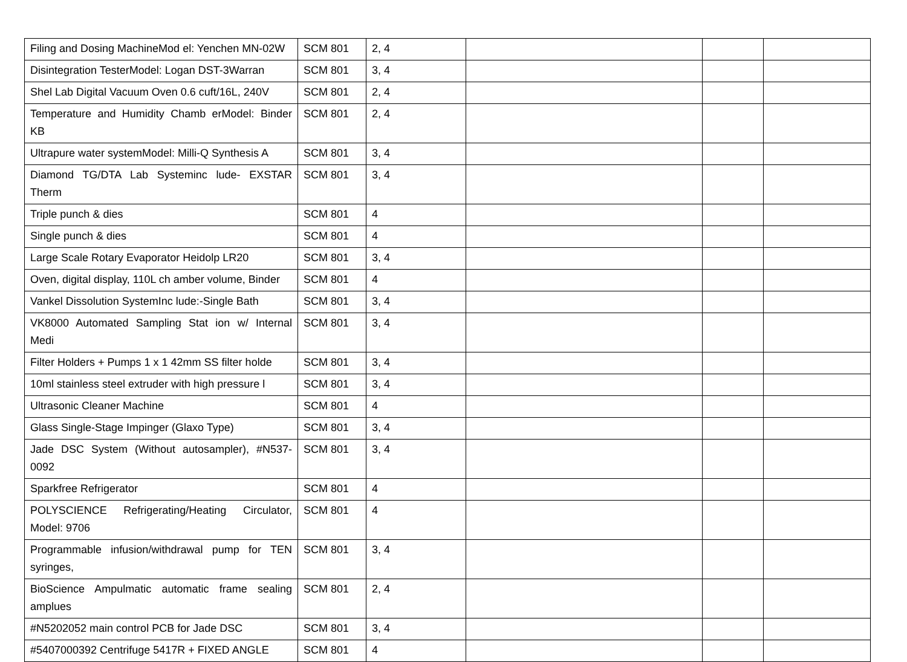| Filing and Dosing MachineMod el: Yenchen MN-02W | SCM 801 | 2, 4 | | | |
| Disintegration TesterModel: Logan DST-3Warran | SCM 801 | 3, 4 | | | |
| Shel Lab Digital Vacuum Oven 0.6 cuft/16L, 240V | SCM 801 | 2, 4 | | | |
| Temperature and Humidity Chamb erModel: Binder KB | SCM 801 | 2, 4 | | | |
| Ultrapure water systemModel: Milli-Q Synthesis A | SCM 801 | 3, 4 | | | |
| Diamond TG/DTA Lab Systeminc lude- EXSTAR Therm | SCM 801 | 3, 4 | | | |
| Triple punch & dies | SCM 801 | 4 | | | |
| Single punch & dies | SCM 801 | 4 | | | |
| Large Scale Rotary Evaporator Heidolp LR20 | SCM 801 | 3, 4 | | | |
| Oven, digital display, 110L ch amber volume, Binder | SCM 801 | 4 | | | |
| Vankel Dissolution SystemInc lude:-Single Bath | SCM 801 | 3, 4 | | | |
| VK8000 Automated Sampling Stat ion w/ Internal Medi | SCM 801 | 3, 4 | | | |
| Filter Holders + Pumps 1 x 1 42mm SS filter holde | SCM 801 | 3, 4 | | | |
| 10ml stainless steel extruder with high pressure l | SCM 801 | 3, 4 | | | |
| Ultrasonic Cleaner Machine | SCM 801 | 4 | | | |
| Glass Single-Stage Impinger (Glaxo Type) | SCM 801 | 3, 4 | | | |
| Jade DSC System (Without autosampler), #N537-0092 | SCM 801 | 3, 4 | | | |
| Sparkfree Refrigerator | SCM 801 | 4 | | | |
| POLYSCIENCE Refrigerating/Heating Circulator, Model: 9706 | SCM 801 | 4 | | | |
| Programmable infusion/withdrawal pump for TEN syringes, | SCM 801 | 3, 4 | | | |
| BioScience Ampulmatic automatic frame sealing amplues | SCM 801 | 2, 4 | | | |
| #N5202052 main control PCB for Jade DSC | SCM 801 | 3, 4 | | | |
| #5407000392 Centrifuge 5417R + FIXED ANGLE | SCM 801 | 4 | | | |